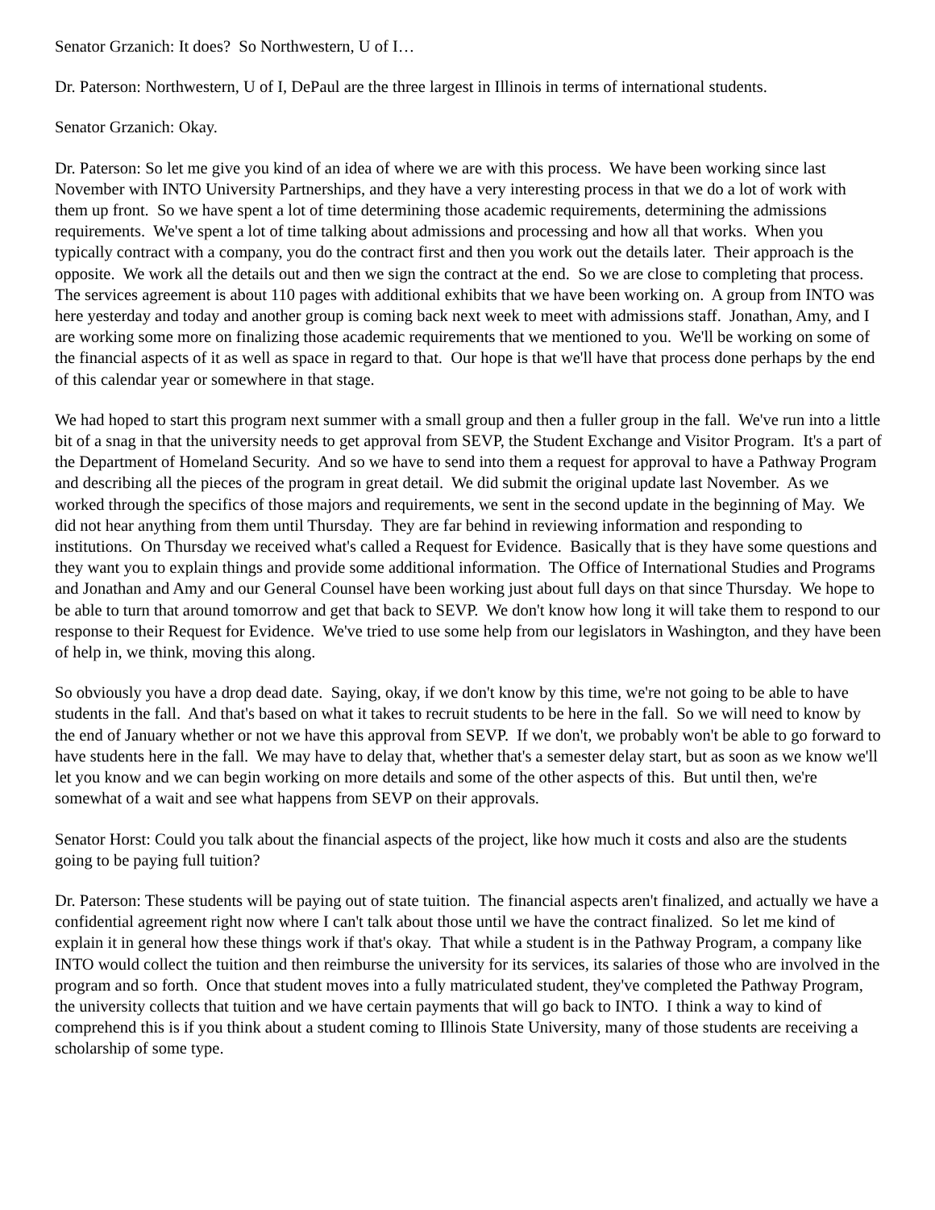Senator Grzanich: It does? So Northwestern, U of I…
Dr. Paterson: Northwestern, U of I, DePaul are the three largest in Illinois in terms of international students.
Senator Grzanich: Okay.
Dr. Paterson: So let me give you kind of an idea of where we are with this process. We have been working since last November with INTO University Partnerships, and they have a very interesting process in that we do a lot of work with them up front. So we have spent a lot of time determining those academic requirements, determining the admissions requirements. We've spent a lot of time talking about admissions and processing and how all that works. When you typically contract with a company, you do the contract first and then you work out the details later. Their approach is the opposite. We work all the details out and then we sign the contract at the end. So we are close to completing that process. The services agreement is about 110 pages with additional exhibits that we have been working on. A group from INTO was here yesterday and today and another group is coming back next week to meet with admissions staff. Jonathan, Amy, and I are working some more on finalizing those academic requirements that we mentioned to you. We'll be working on some of the financial aspects of it as well as space in regard to that. Our hope is that we'll have that process done perhaps by the end of this calendar year or somewhere in that stage.
We had hoped to start this program next summer with a small group and then a fuller group in the fall. We've run into a little bit of a snag in that the university needs to get approval from SEVP, the Student Exchange and Visitor Program. It's a part of the Department of Homeland Security. And so we have to send into them a request for approval to have a Pathway Program and describing all the pieces of the program in great detail. We did submit the original update last November. As we worked through the specifics of those majors and requirements, we sent in the second update in the beginning of May. We did not hear anything from them until Thursday. They are far behind in reviewing information and responding to institutions. On Thursday we received what's called a Request for Evidence. Basically that is they have some questions and they want you to explain things and provide some additional information. The Office of International Studies and Programs and Jonathan and Amy and our General Counsel have been working just about full days on that since Thursday. We hope to be able to turn that around tomorrow and get that back to SEVP. We don't know how long it will take them to respond to our response to their Request for Evidence. We've tried to use some help from our legislators in Washington, and they have been of help in, we think, moving this along.
So obviously you have a drop dead date. Saying, okay, if we don't know by this time, we're not going to be able to have students in the fall. And that's based on what it takes to recruit students to be here in the fall. So we will need to know by the end of January whether or not we have this approval from SEVP. If we don't, we probably won't be able to go forward to have students here in the fall. We may have to delay that, whether that's a semester delay start, but as soon as we know we'll let you know and we can begin working on more details and some of the other aspects of this. But until then, we're somewhat of a wait and see what happens from SEVP on their approvals.
Senator Horst: Could you talk about the financial aspects of the project, like how much it costs and also are the students going to be paying full tuition?
Dr. Paterson: These students will be paying out of state tuition. The financial aspects aren't finalized, and actually we have a confidential agreement right now where I can't talk about those until we have the contract finalized. So let me kind of explain it in general how these things work if that's okay. That while a student is in the Pathway Program, a company like INTO would collect the tuition and then reimburse the university for its services, its salaries of those who are involved in the program and so forth. Once that student moves into a fully matriculated student, they've completed the Pathway Program, the university collects that tuition and we have certain payments that will go back to INTO. I think a way to kind of comprehend this is if you think about a student coming to Illinois State University, many of those students are receiving a scholarship of some type.